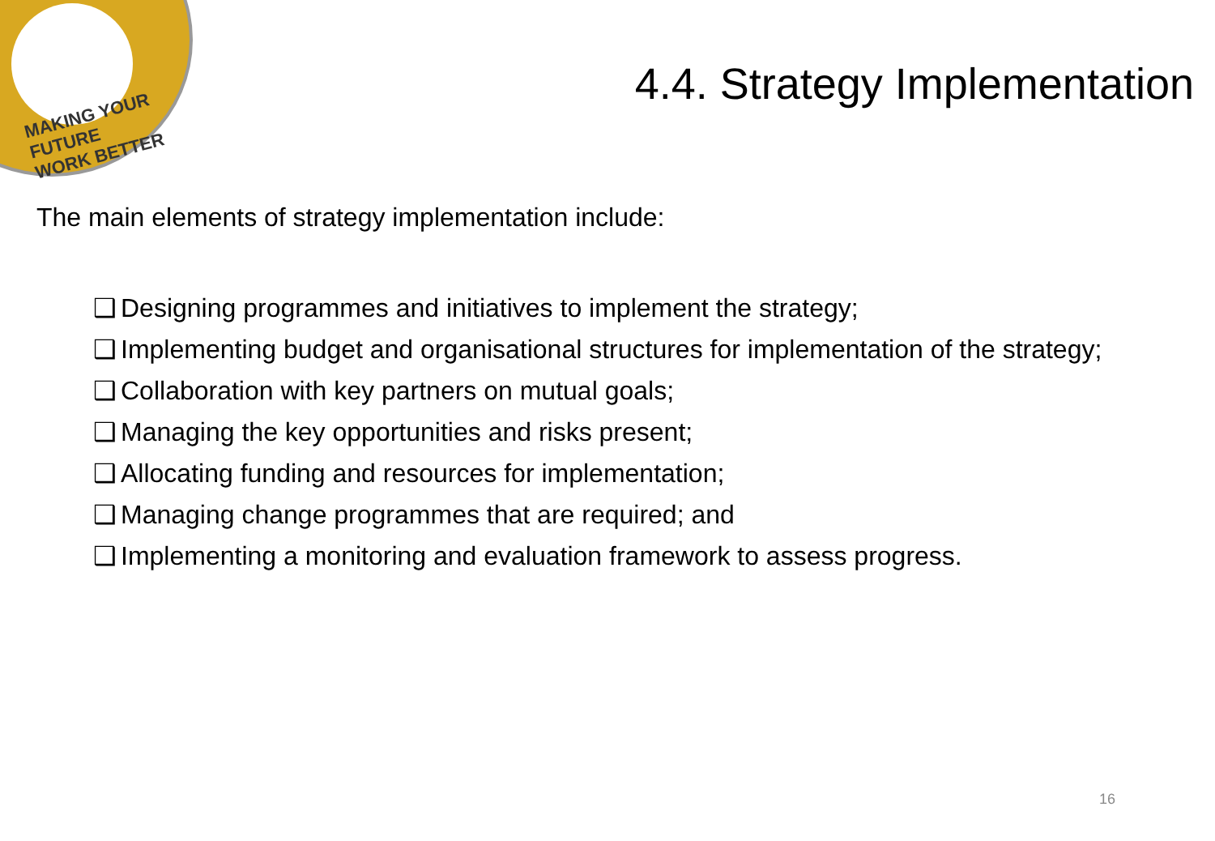MAKING YOUR FUTURE
WORK BETTER
4.4. Strategy Implementation
The main elements of strategy implementation include:
❑ Designing programmes and initiatives to implement the strategy;
❑ Implementing budget and organisational structures for implementation of the strategy;
❑ Collaboration with key partners on mutual goals;
❑ Managing the key opportunities and risks present;
❑ Allocating funding and resources for implementation;
❑ Managing change programmes that are required; and
❑ Implementing a monitoring and evaluation framework to assess progress.
16